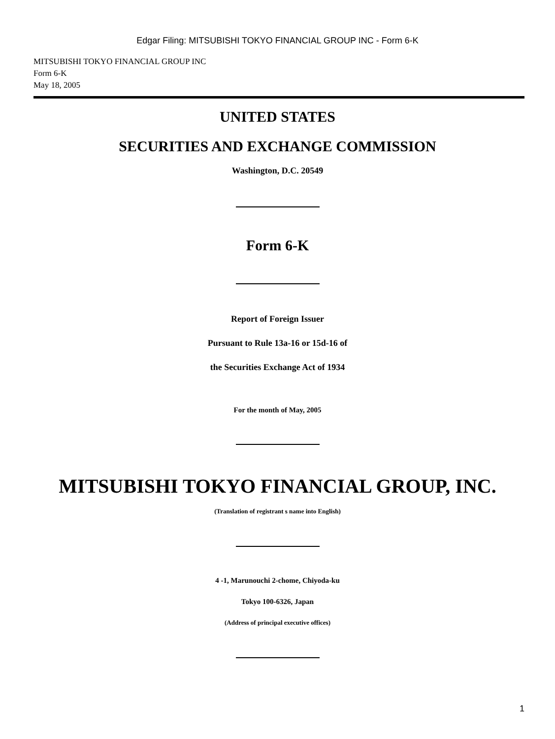Edgar Filing: MITSUBISHI TOKYO FINANCIAL GROUP INC - Form 6-K
MITSUBISHI TOKYO FINANCIAL GROUP INC
Form 6-K
May 18, 2005
UNITED STATES
SECURITIES AND EXCHANGE COMMISSION
Washington, D.C. 20549
Form 6-K
Report of Foreign Issuer
Pursuant to Rule 13a-16 or 15d-16 of
the Securities Exchange Act of 1934
For the month of May, 2005
MITSUBISHI TOKYO FINANCIAL GROUP, INC.
(Translation of registrant s name into English)
4 -1, Marunouchi 2-chome, Chiyoda-ku
Tokyo 100-6326, Japan
(Address of principal executive offices)
1